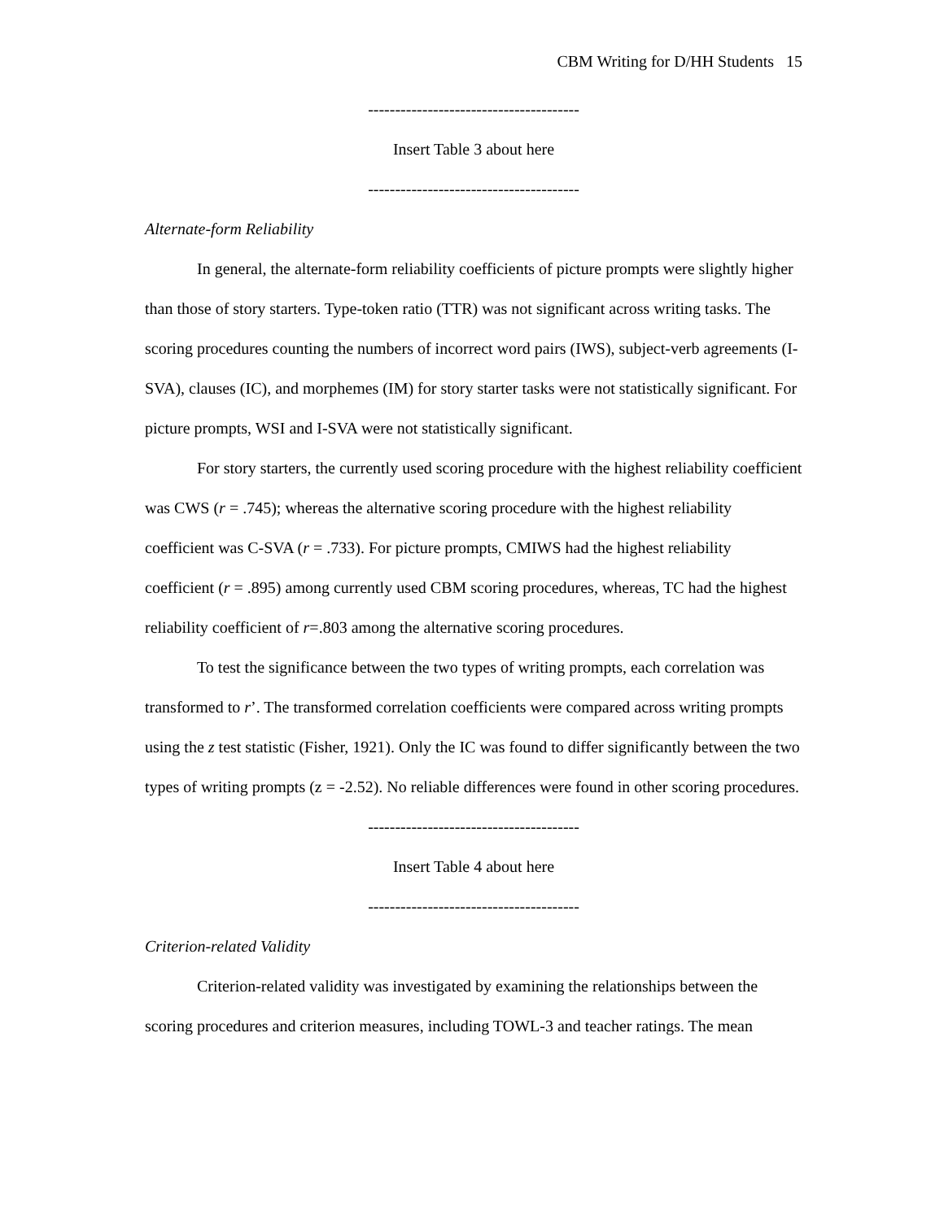CBM Writing for D/HH Students 15
---------------------------------------
Insert Table 3 about here
---------------------------------------
Alternate-form Reliability
In general, the alternate-form reliability coefficients of picture prompts were slightly higher than those of story starters. Type-token ratio (TTR) was not significant across writing tasks. The scoring procedures counting the numbers of incorrect word pairs (IWS), subject-verb agreements (I-SVA), clauses (IC), and morphemes (IM) for story starter tasks were not statistically significant. For picture prompts, WSI and I-SVA were not statistically significant.
For story starters, the currently used scoring procedure with the highest reliability coefficient was CWS (r = .745); whereas the alternative scoring procedure with the highest reliability coefficient was C-SVA (r = .733). For picture prompts, CMIWS had the highest reliability coefficient (r = .895) among currently used CBM scoring procedures, whereas, TC had the highest reliability coefficient of r=.803 among the alternative scoring procedures.
To test the significance between the two types of writing prompts, each correlation was transformed to r’. The transformed correlation coefficients were compared across writing prompts using the z test statistic (Fisher, 1921). Only the IC was found to differ significantly between the two types of writing prompts (z = -2.52). No reliable differences were found in other scoring procedures.
---------------------------------------
Insert Table 4 about here
---------------------------------------
Criterion-related Validity
Criterion-related validity was investigated by examining the relationships between the scoring procedures and criterion measures, including TOWL-3 and teacher ratings. The mean